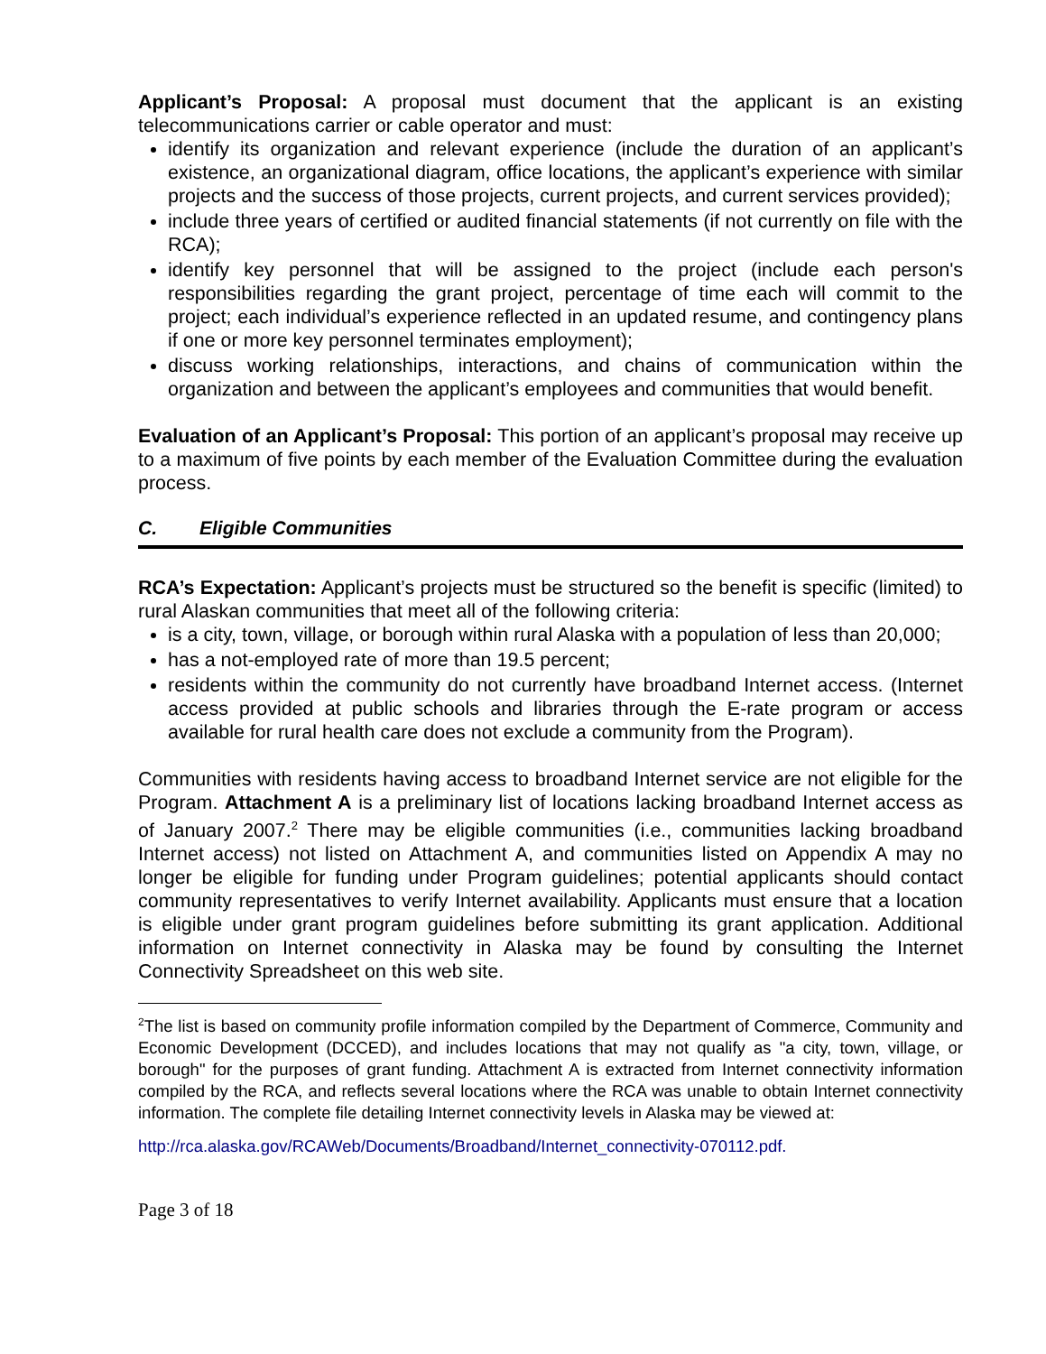Applicant’s Proposal: A proposal must document that the applicant is an existing telecommunications carrier or cable operator and must:
identify its organization and relevant experience (include the duration of an applicant’s existence, an organizational diagram, office locations, the applicant’s experience with similar projects and the success of those projects, current projects, and current services provided);
include three years of certified or audited financial statements (if not currently on file with the RCA);
identify key personnel that will be assigned to the project (include each person's responsibilities regarding the grant project, percentage of time each will commit to the project; each individual’s experience reflected in an updated resume, and contingency plans if one or more key personnel terminates employment);
discuss working relationships, interactions, and chains of communication within the organization and between the applicant’s employees and communities that would benefit.
Evaluation of an Applicant’s Proposal: This portion of an applicant’s proposal may receive up to a maximum of five points by each member of the Evaluation Committee during the evaluation process.
C. Eligible Communities
RCA’s Expectation: Applicant’s projects must be structured so the benefit is specific (limited) to rural Alaskan communities that meet all of the following criteria:
is a city, town, village, or borough within rural Alaska with a population of less than 20,000;
has a not-employed rate of more than 19.5 percent;
residents within the community do not currently have broadband Internet access. (Internet access provided at public schools and libraries through the E-rate program or access available for rural health care does not exclude a community from the Program).
Communities with residents having access to broadband Internet service are not eligible for the Program. Attachment A is a preliminary list of locations lacking broadband Internet access as of January 2007.<sup>2</sup> There may be eligible communities (i.e., communities lacking broadband Internet access) not listed on Attachment A, and communities listed on Appendix A may no longer be eligible for funding under Program guidelines; potential applicants should contact community representatives to verify Internet availability. Applicants must ensure that a location is eligible under grant program guidelines before submitting its grant application. Additional information on Internet connectivity in Alaska may be found by consulting the Internet Connectivity Spreadsheet on this web site.
<sup>2</sup> The list is based on community profile information compiled by the Department of Commerce, Community and Economic Development (DCCED), and includes locations that may not qualify as "a city, town, village, or borough" for the purposes of grant funding. Attachment A is extracted from Internet connectivity information compiled by the RCA, and reflects several locations where the RCA was unable to obtain Internet connectivity information. The complete file detailing Internet connectivity levels in Alaska may be viewed at:
http://rca.alaska.gov/RCAWeb/Documents/Broadband/Internet_connectivity-070112.pdf.
Page 3 of 18